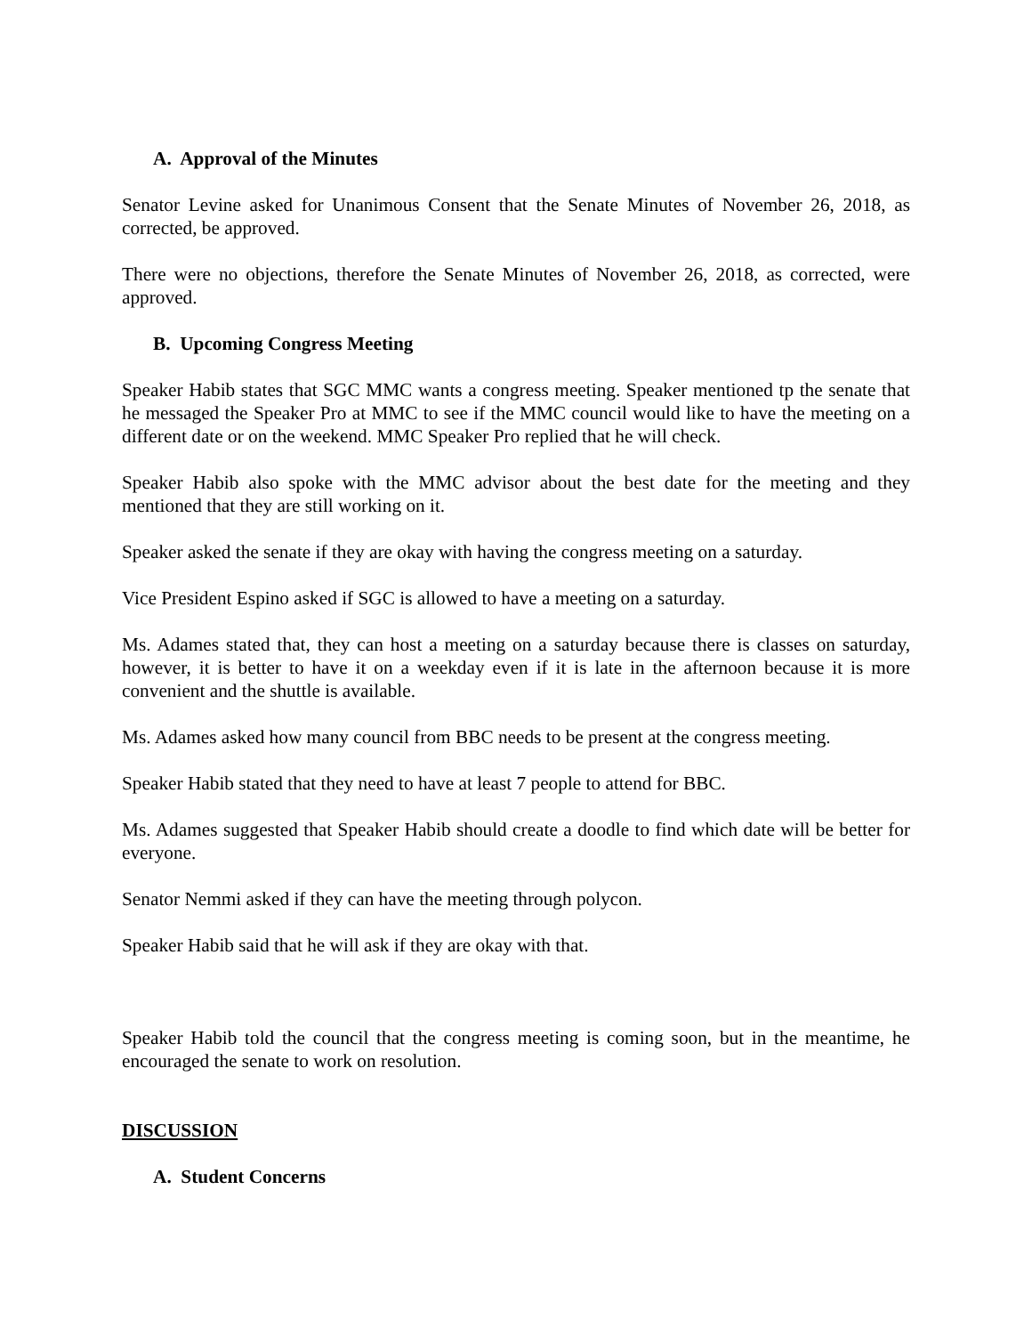A. Approval of the Minutes
Senator Levine asked for Unanimous Consent that the Senate Minutes of November 26, 2018, as corrected, be approved.
There were no objections, therefore the Senate Minutes of November 26, 2018, as corrected, were approved.
B. Upcoming Congress Meeting
Speaker Habib states that SGC MMC wants a congress meeting. Speaker mentioned tp the senate that he messaged the Speaker Pro at MMC to see if the MMC council would like to have the meeting on a different date or on the weekend. MMC Speaker Pro replied that he will check.
Speaker Habib also spoke with the MMC advisor about the best date for the meeting and they mentioned that they are still working on it.
Speaker asked the senate if they are okay with having the congress meeting on a saturday.
Vice President Espino asked if SGC is allowed to have a meeting on a saturday.
Ms. Adames stated that, they can host a meeting on a saturday because there is classes on saturday, however, it is better to have it on a weekday even if it is late in the afternoon because it is more convenient and the shuttle is available.
Ms. Adames asked how many council from BBC needs to be present at the congress meeting.
Speaker Habib stated that they need to have at least 7 people to attend for BBC.
Ms. Adames suggested that Speaker Habib should create a doodle to find which date will be better for everyone.
Senator Nemmi asked if they can have the meeting through polycon.
Speaker Habib said that he will ask if they are okay with that.
Speaker Habib told the council that the congress meeting is coming soon, but in the meantime, he encouraged the senate to work on resolution.
DISCUSSION
A. Student Concerns